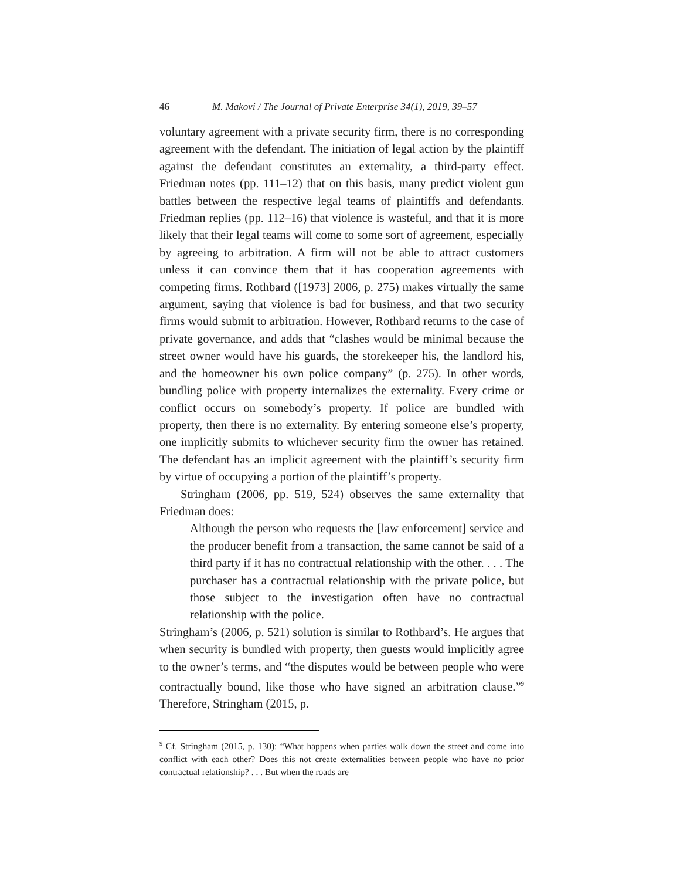46 M. Makovi / The Journal of Private Enterprise 34(1), 2019, 39–57
voluntary agreement with a private security firm, there is no corresponding agreement with the defendant. The initiation of legal action by the plaintiff against the defendant constitutes an externality, a third-party effect. Friedman notes (pp. 111–12) that on this basis, many predict violent gun battles between the respective legal teams of plaintiffs and defendants. Friedman replies (pp. 112–16) that violence is wasteful, and that it is more likely that their legal teams will come to some sort of agreement, especially by agreeing to arbitration. A firm will not be able to attract customers unless it can convince them that it has cooperation agreements with competing firms. Rothbard ([1973] 2006, p. 275) makes virtually the same argument, saying that violence is bad for business, and that two security firms would submit to arbitration. However, Rothbard returns to the case of private governance, and adds that “clashes would be minimal because the street owner would have his guards, the storekeeper his, the landlord his, and the homeowner his own police company” (p. 275). In other words, bundling police with property internalizes the externality. Every crime or conflict occurs on somebody’s property. If police are bundled with property, then there is no externality. By entering someone else’s property, one implicitly submits to whichever security firm the owner has retained. The defendant has an implicit agreement with the plaintiff’s security firm by virtue of occupying a portion of the plaintiff’s property.
Stringham (2006, pp. 519, 524) observes the same externality that Friedman does:
Although the person who requests the [law enforcement] service and the producer benefit from a transaction, the same cannot be said of a third party if it has no contractual relationship with the other. . . . The purchaser has a contractual relationship with the private police, but those subject to the investigation often have no contractual relationship with the police.
Stringham’s (2006, p. 521) solution is similar to Rothbard’s. He argues that when security is bundled with property, then guests would implicitly agree to the owner’s terms, and “the disputes would be between people who were contractually bound, like those who have signed an arbitration clause.”<sup>9</sup> Therefore, Stringham (2015, p.
<sup>9</sup> Cf. Stringham (2015, p. 130): “What happens when parties walk down the street and come into conflict with each other? Does this not create externalities between people who have no prior contractual relationship? . . . But when the roads are